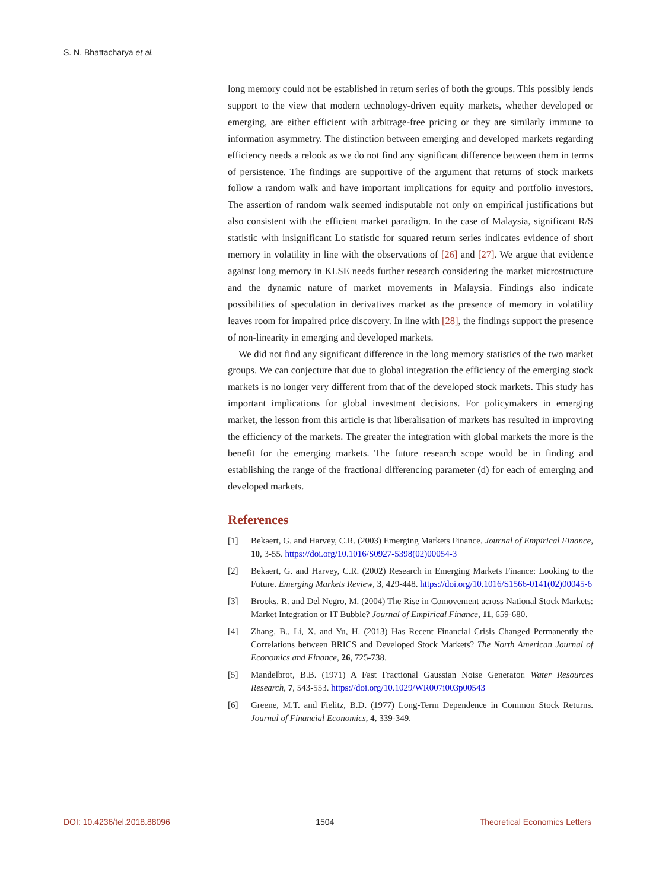S. N. Bhattacharya et al.
long memory could not be established in return series of both the groups. This possibly lends support to the view that modern technology-driven equity markets, whether developed or emerging, are either efficient with arbitrage-free pricing or they are similarly immune to information asymmetry. The distinction between emerging and developed markets regarding efficiency needs a relook as we do not find any significant difference between them in terms of persistence. The findings are supportive of the argument that returns of stock markets follow a random walk and have important implications for equity and portfolio investors. The assertion of random walk seemed indisputable not only on empirical justifications but also consistent with the efficient market paradigm. In the case of Malaysia, significant R/S statistic with insignificant Lo statistic for squared return series indicates evidence of short memory in volatility in line with the observations of [26] and [27]. We argue that evidence against long memory in KLSE needs further research considering the market microstructure and the dynamic nature of market movements in Malaysia. Findings also indicate possibilities of speculation in derivatives market as the presence of memory in volatility leaves room for impaired price discovery. In line with [28], the findings support the presence of non-linearity in emerging and developed markets.
We did not find any significant difference in the long memory statistics of the two market groups. We can conjecture that due to global integration the efficiency of the emerging stock markets is no longer very different from that of the developed stock markets. This study has important implications for global investment decisions. For policymakers in emerging market, the lesson from this article is that liberalisation of markets has resulted in improving the efficiency of the markets. The greater the integration with global markets the more is the benefit for the emerging markets. The future research scope would be in finding and establishing the range of the fractional differencing parameter (d) for each of emerging and developed markets.
References
[1] Bekaert, G. and Harvey, C.R. (2003) Emerging Markets Finance. Journal of Empirical Finance, 10, 3-55. https://doi.org/10.1016/S0927-5398(02)00054-3
[2] Bekaert, G. and Harvey, C.R. (2002) Research in Emerging Markets Finance: Looking to the Future. Emerging Markets Review, 3, 429-448. https://doi.org/10.1016/S1566-0141(02)00045-6
[3] Brooks, R. and Del Negro, M. (2004) The Rise in Comovement across National Stock Markets: Market Integration or IT Bubble? Journal of Empirical Finance, 11, 659-680.
[4] Zhang, B., Li, X. and Yu, H. (2013) Has Recent Financial Crisis Changed Permanently the Correlations between BRICS and Developed Stock Markets? The North American Journal of Economics and Finance, 26, 725-738.
[5] Mandelbrot, B.B. (1971) A Fast Fractional Gaussian Noise Generator. Water Resources Research, 7, 543-553. https://doi.org/10.1029/WR007i003p00543
[6] Greene, M.T. and Fielitz, B.D. (1977) Long-Term Dependence in Common Stock Returns. Journal of Financial Economics, 4, 339-349.
DOI: 10.4236/tel.2018.88096 1504 Theoretical Economics Letters